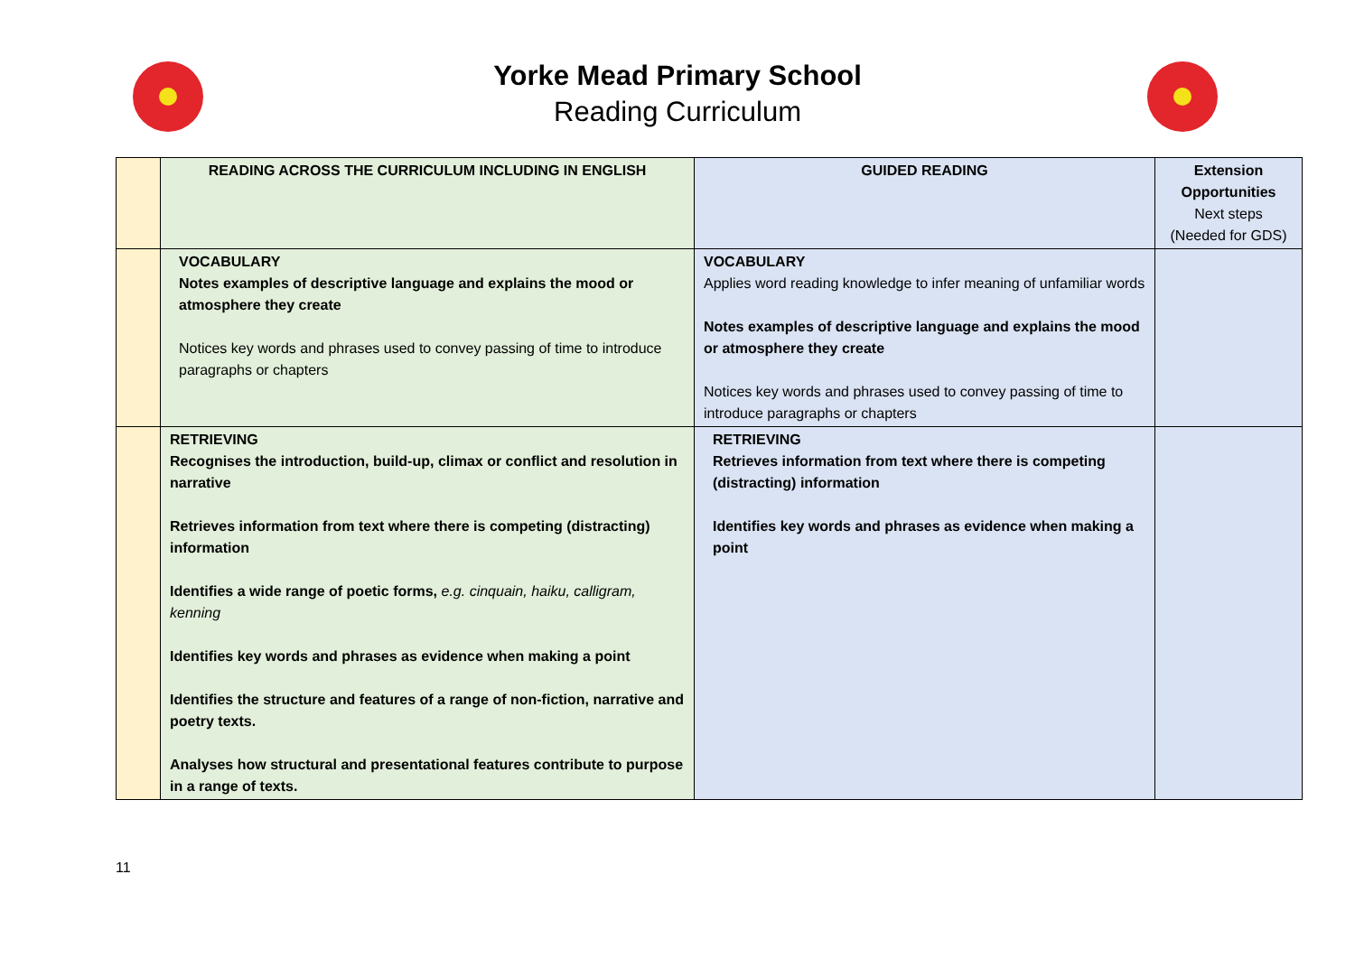Yorke Mead Primary School
Reading Curriculum
| | READING ACROSS THE CURRICULUM INCLUDING IN ENGLISH | GUIDED READING | Extension Opportunities Next steps (Needed for GDS) |
| | VOCABULARY Notes examples of descriptive language and explains the mood or atmosphere they create Notices key words and phrases used to convey passing of time to introduce paragraphs or chapters | VOCABULARY Applies word reading knowledge to infer meaning of unfamiliar words Notes examples of descriptive language and explains the mood or atmosphere they create Notices key words and phrases used to convey passing of time to introduce paragraphs or chapters | |
| | RETRIEVING Recognises the introduction, build-up, climax or conflict and resolution in narrative Retrieves information from text where there is competing (distracting) information Identifies a wide range of poetic forms, e.g. cinquain, haiku, calligram, kenning Identifies key words and phrases as evidence when making a point Identifies the structure and features of a range of non-fiction, narrative and poetry texts. Analyses how structural and presentational features contribute to purpose in a range of texts. | RETRIEVING Retrieves information from text where there is competing (distracting) information Identifies key words and phrases as evidence when making a point | |
11